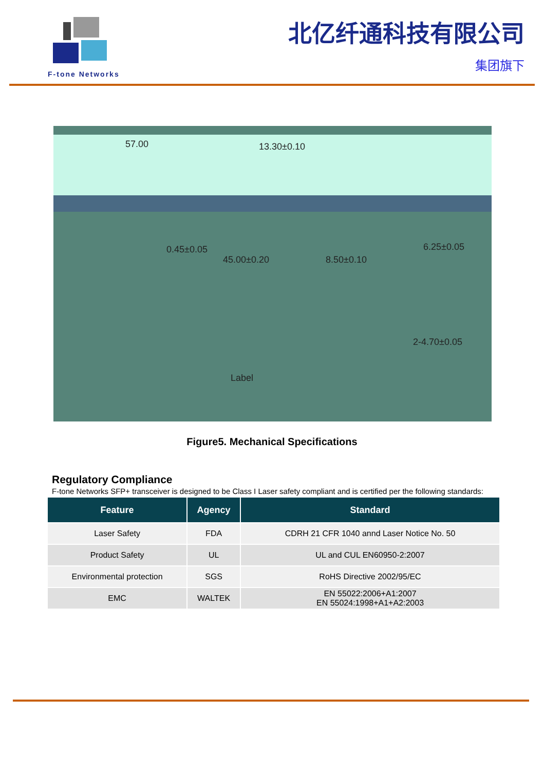F-tone Networks
北亿纤通科技有限公司
集团旗下
57.00 13.30±0.10
0.45±0.05
45.00±0.20 8.50±0.10
6.25±0.05
2-4.70±0.05
Label
Figure5. Mechanical Specifications
Regulatory Compliance
F-tone Networks SFP+ transceiver is designed to be Class I Laser safety compliant and is certified per the following standards:
| Feature | Agency | Standard |
| --- | --- | --- |
| Laser Safety | FDA | CDRH 21 CFR 1040 annd Laser Notice No. 50 |
| Product Safety | UL | UL and CUL EN60950-2:2007 |
| Environmental protection | SGS | RoHS Directive 2002/95/EC |
| EMC | WALTEK | EN 55022:2006+A1:2007 EN 55024:1998+A1+A2:2003 |